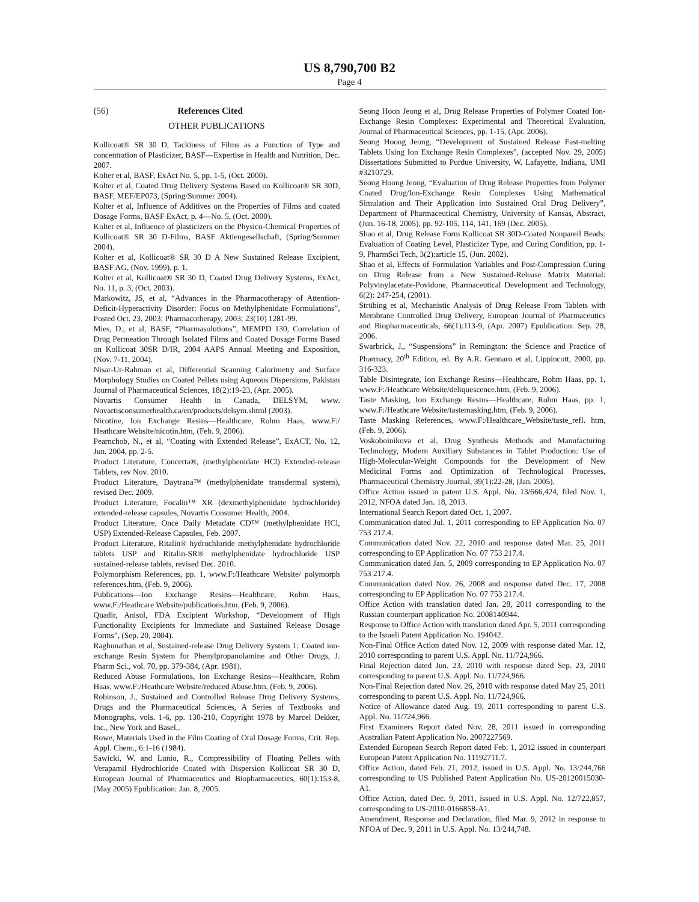US 8,790,700 B2
Page 4
(56) References Cited
OTHER PUBLICATIONS
Kollicoat® SR 30 D, Tackiness of Films as a Function of Type and concentration of Plasticizer, BASF—Expertise in Health and Nutrition, Dec. 2007.
Kolter et al, BASF, ExAct No. 5, pp. 1-5, (Oct. 2000).
Kolter et al, Coated Drug Delivery Systems Based on Kollicoat® SR 30D, BASF, MEF/EP073, (Spring/Summer 2004).
Kolter et al, Influence of Additives on the Properties of Films and coated Dosage Forms, BASF ExAct, p. 4—No. 5, (Oct. 2000).
Kolter et al, Influence of plasticizers on the Physico-Chemical Properties of Kollicoat® SR 30 D-Films, BASF Aktiengesellschaft, (Spring/Summer 2004).
Kolter et al, Kollicoat® SR 30 D A New Sustained Release Excipient, BASF AG, (Nov. 1999), p. 1.
Kolter et al, Kollicoat® SR 30 D, Coated Drug Delivery Systems, ExAct, No. 11, p. 3, (Oct. 2003).
Markowitz, JS, et al, “Advances in the Pharmacotherapy of Attention-Deficit-Hyperactivity Disorder: Focus on Methylphenidate Formulations”, Posted Oct. 23, 2003; Pharmacotherapy, 2003; 23(10) 1281-99.
Mies, D., et al, BASF, “Pharmasolutions”, MEMPD 130, Correlation of Drug Permeation Through Isolated Films and Coated Dosage Forms Based on Kollicoat 30SR D/IR, 2004 AAPS Annual Meeting and Exposition, (Nov. 7-11, 2004).
Nisar-Ur-Rahman et al, Differential Scanning Calorimetry and Surface Morphology Studies on Coated Pellets using Aqueous Dispersions, Pakistan Journal of Pharmaceutical Sciences, 18(2):19-23, (Apr. 2005).
Novartis Consumer Health in Canada, DELSYM, www. Novartisconsumerhealth.ca/en/products/delsym.shtml (2003).
Nicotine, Ion Exchange Resins—Healthcare, Rohm Haas, www.F:/ Heathcare Website/nicotin.htm, (Feb. 9, 2006).
Pearnchob, N., et al, “Coating with Extended Release”, ExACT, No. 12, Jun. 2004, pp. 2-5.
Product Literature, Concerta®, (methylphenidate HCl) Extended-release Tablets, rev Nov. 2010.
Product Literature, Daytrana™ (methylphenidate transdermal system), revised Dec. 2009.
Product Literature, Focalin™ XR (dexmethylphenidate hydrochloride) extended-release capsules, Novartis Consumer Health, 2004.
Product Literature, Once Daily Metadate CD™ (methylphenidate HCl, USP) Extended-Release Capsules, Feb. 2007.
Product Literature, Ritalin® hydrochloride methylphenidate hydrochloride tablets USP and Ritalin-SR® methylphenidate hydrochloride USP sustained-release tablets, revised Dec. 2010.
Polymorphism References, pp. 1, www.F:/Heathcare Website/ polymorph references.htm, (Feb. 9, 2006).
Publications—Ion Exchange Resins—Healthcare, Rohm Haas, www.F:/Heathcare Website/publications.htm, (Feb. 9, 2006).
Quadir, Anisul, FDA Excipient Workshop, “Development of High Functionality Excipients for Immediate and Sustained Release Dosage Forms”, (Sep. 20, 2004).
Raghunathan et al, Sustained-release Drug Delivery System 1: Coated ion-exchange Resin System for Phenylpropanolamine and Other Drugs, J. Pharm Sci., vol. 70, pp. 379-384, (Apr. 1981).
Reduced Abuse Formulations, Ion Exchange Resins—Healthcare, Rohm Haas, www.F:/Heathcare Website/reduced Abuse.htm, (Feb. 9, 2006).
Robinson, J., Sustained and Controlled Release Drug Delivery Systems, Drugs and the Pharmaceutical Sciences, A Series of Textbooks and Monographs, vols. 1-6, pp. 130-210, Copyright 1978 by Marcel Dekker, Inc., New York and Basel,.
Rowe, Materials Used in the Film Coating of Oral Dosage Forms, Crit. Rep. Appl. Chem., 6:1-16 (1984).
Sawicki, W. and Lunio, R., Compressibility of Floating Pellets with Verapamil Hydrochloride Coated with Dispersion Kollicoat SR 30 D, European Journal of Pharmaceutics and Biopharmaceutics, 60(1):153-8, (May 2005) Epublication: Jan. 8, 2005.
Seong Hoon Jeong et al, Drug Release Properties of Polymer Coated Ion-Exchange Resin Complexes: Experimental and Theoretical Evaluation, Journal of Pharmaceutical Sciences, pp. 1-15, (Apr. 2006).
Seong Hoong Jeong, “Development of Sustained Release Fast-melting Tablets Using Ion Exchange Resin Complexes”, (accepted Nov. 29, 2005) Dissertations Submitted to Purdue University, W. Lafayette, Indiana, UMI #3210729.
Seong Hoong Jeong, “Evaluation of Drug Release Properties from Polymer Coated Drug/Ion-Exchange Resin Complexes Using Mathematical Simulation and Their Application into Sustained Oral Drug Delivery”, Department of Pharmaceutical Chemistry, University of Kansas, Abstract, (Jun. 16-18, 2005), pp. 92-105, 114, 141, 169 (Dec. 2005).
Shao et al, Drug Release Form Kollicoat SR 30D-Coated Nonpareil Beads: Evaluation of Coating Level, Plasticizer Type, and Curing Condition, pp. 1-9, PharmSci Tech, 3(2):article 15, (Jun. 2002).
Shao et al, Effects of Formulation Variables and Post-Compression Curing on Drug Release from a New Sustained-Release Matrix Material: Polyvinylacetate-Povidone, Pharmaceutical Development and Technology, 6(2): 247-254, (2001).
Strübing et al, Mechanistic Analysis of Drug Release From Tablets with Membrane Controlled Drug Delivery, European Journal of Pharmaceutics and Biopharmaceuticals, 66(1):113-9, (Apr. 2007) Epublication: Sep. 28, 2006.
Swarbrick, J., “Suspensions” in Remington: the Science and Practice of Pharmacy, 20<sup>th</sup> Edition, ed. By A.R. Gennaro et al, Lippincott, 2000, pp. 316-323.
Table Disintegrate, Ion Exchange Resins—Healthcare, Rohm Haas, pp. 1, www.F:/Heathcare Website/deliquescence.htm, (Feb. 9, 2006).
Taste Masking, Ion Exchange Resins—Healthcare, Rohm Haas, pp. 1, www.F:/Heathcare Website/tastemasking.htm, (Feb. 9, 2006).
Taste Masking References, www.F:/Healthcare_Website/taste_refl. htm, (Feb. 9, 2006).
Voskoboinikova et al, Drug Synthesis Methods and Manufacturing Technology, Modern Auxiliary Substances in Tablet Production: Use of High-Molecular-Weight Compounds for the Development of New Medicinal Forms and Optimization of Technological Processes, Pharmaceutical Chemistry Journal, 39(1):22-28, (Jan. 2005).
Office Action issued in patent U.S. Appl. No. 13/666,424, filed Nov. 1, 2012, NFOA dated Jan. 18, 2013.
International Search Report dated Oct. 1, 2007.
Communication dated Jul. 1, 2011 corresponding to EP Application No. 07 753 217.4.
Communication dated Nov. 22, 2010 and response dated Mar. 25, 2011 corresponding to EP Application No. 07 753 217.4.
Communication dated Jan. 5, 2009 corresponding to EP Application No. 07 753 217.4.
Communication dated Nov. 26, 2008 and response dated Dec. 17, 2008 corresponding to EP Application No. 07 753 217.4.
Office Action with translation dated Jan. 28, 2011 corresponding to the Russian counterpart application No. 2008140944.
Response to Office Action with translation dated Apr. 5, 2011 corresponding to the Israeli Patent Application No. 194042.
Non-Final Office Action dated Nov. 12, 2009 with response dated Mar. 12, 2010 corresponding to parent U.S. Appl. No. 11/724,966.
Final Rejection dated Jun. 23, 2010 with response dated Sep. 23, 2010 corresponding to parent U.S. Appl. No. 11/724,966.
Non-Final Rejection dated Nov. 26, 2010 with response dated May 25, 2011 corresponding to parent U.S. Appl. No. 11/724,966.
Notice of Allowance dated Aug. 19, 2011 corresponding to parent U.S. Appl. No. 11/724,966.
First Examiners Report dated Nov. 28, 2011 issued in corresponding Australian Patent Application No. 2007227569.
Extended European Search Report dated Feb. 1, 2012 issued in counterpart European Patent Application No. 11192711.7.
Office Action, dated Feb. 21, 2012, issued in U.S. Appl. No. 13/244,766 corresponding to US Published Patent Application No. US-20120015030-A1.
Office Action, dated Dec. 9, 2011, issued in U.S. Appl. No. 12/722,857, corresponding to US-2010-0166858-A1.
Amendment, Response and Declaration, filed Mar. 9, 2012 in response to NFOA of Dec. 9, 2011 in U.S. Appl. No. 13/244,748.